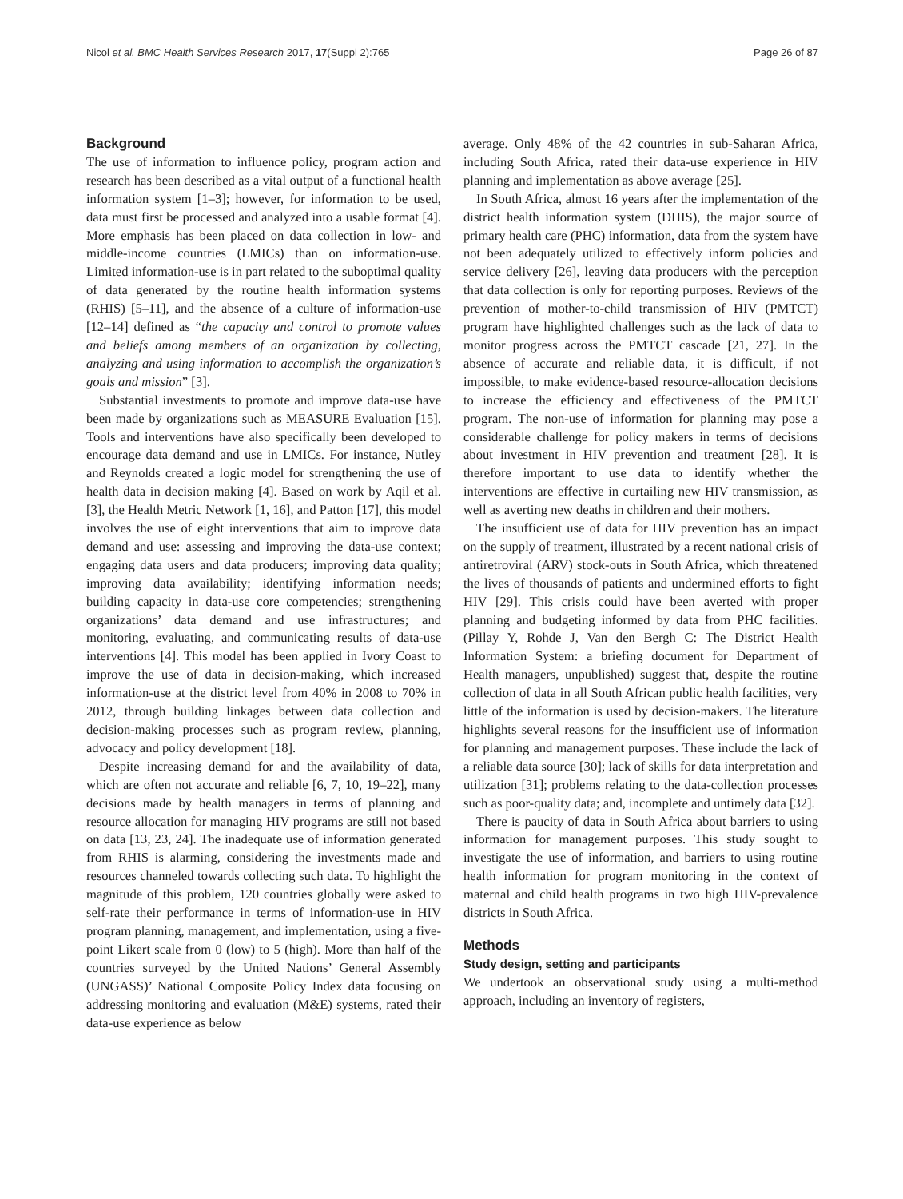Nicol et al. BMC Health Services Research 2017, 17(Suppl 2):765 Page 26 of 87
Background
The use of information to influence policy, program action and research has been described as a vital output of a functional health information system [1–3]; however, for information to be used, data must first be processed and analyzed into a usable format [4]. More emphasis has been placed on data collection in low- and middle-income countries (LMICs) than on information-use. Limited information-use is in part related to the suboptimal quality of data generated by the routine health information systems (RHIS) [5–11], and the absence of a culture of information-use [12–14] defined as “the capacity and control to promote values and beliefs among members of an organization by collecting, analyzing and using information to accomplish the organization’s goals and mission” [3].
Substantial investments to promote and improve data-use have been made by organizations such as MEASURE Evaluation [15]. Tools and interventions have also specifically been developed to encourage data demand and use in LMICs. For instance, Nutley and Reynolds created a logic model for strengthening the use of health data in decision making [4]. Based on work by Aqil et al. [3], the Health Metric Network [1, 16], and Patton [17], this model involves the use of eight interventions that aim to improve data demand and use: assessing and improving the data-use context; engaging data users and data producers; improving data quality; improving data availability; identifying information needs; building capacity in data-use core competencies; strengthening organizations’ data demand and use infrastructures; and monitoring, evaluating, and communicating results of data-use interventions [4]. This model has been applied in Ivory Coast to improve the use of data in decision-making, which increased information-use at the district level from 40% in 2008 to 70% in 2012, through building linkages between data collection and decision-making processes such as program review, planning, advocacy and policy development [18].
Despite increasing demand for and the availability of data, which are often not accurate and reliable [6, 7, 10, 19–22], many decisions made by health managers in terms of planning and resource allocation for managing HIV programs are still not based on data [13, 23, 24]. The inadequate use of information generated from RHIS is alarming, considering the investments made and resources channeled towards collecting such data. To highlight the magnitude of this problem, 120 countries globally were asked to self-rate their performance in terms of information-use in HIV program planning, management, and implementation, using a five-point Likert scale from 0 (low) to 5 (high). More than half of the countries surveyed by the United Nations’ General Assembly (UNGASS)’ National Composite Policy Index data focusing on addressing monitoring and evaluation (M&E) systems, rated their data-use experience as below
average. Only 48% of the 42 countries in sub-Saharan Africa, including South Africa, rated their data-use experience in HIV planning and implementation as above average [25].
In South Africa, almost 16 years after the implementation of the district health information system (DHIS), the major source of primary health care (PHC) information, data from the system have not been adequately utilized to effectively inform policies and service delivery [26], leaving data producers with the perception that data collection is only for reporting purposes. Reviews of the prevention of mother-to-child transmission of HIV (PMTCT) program have highlighted challenges such as the lack of data to monitor progress across the PMTCT cascade [21, 27]. In the absence of accurate and reliable data, it is difficult, if not impossible, to make evidence-based resource-allocation decisions to increase the efficiency and effectiveness of the PMTCT program. The non-use of information for planning may pose a considerable challenge for policy makers in terms of decisions about investment in HIV prevention and treatment [28]. It is therefore important to use data to identify whether the interventions are effective in curtailing new HIV transmission, as well as averting new deaths in children and their mothers.
The insufficient use of data for HIV prevention has an impact on the supply of treatment, illustrated by a recent national crisis of antiretroviral (ARV) stock-outs in South Africa, which threatened the lives of thousands of patients and undermined efforts to fight HIV [29]. This crisis could have been averted with proper planning and budgeting informed by data from PHC facilities. (Pillay Y, Rohde J, Van den Bergh C: The District Health Information System: a briefing document for Department of Health managers, unpublished) suggest that, despite the routine collection of data in all South African public health facilities, very little of the information is used by decision-makers. The literature highlights several reasons for the insufficient use of information for planning and management purposes. These include the lack of a reliable data source [30]; lack of skills for data interpretation and utilization [31]; problems relating to the data-collection processes such as poor-quality data; and, incomplete and untimely data [32].
There is paucity of data in South Africa about barriers to using information for management purposes. This study sought to investigate the use of information, and barriers to using routine health information for program monitoring in the context of maternal and child health programs in two high HIV-prevalence districts in South Africa.
Methods
Study design, setting and participants
We undertook an observational study using a multi-method approach, including an inventory of registers,